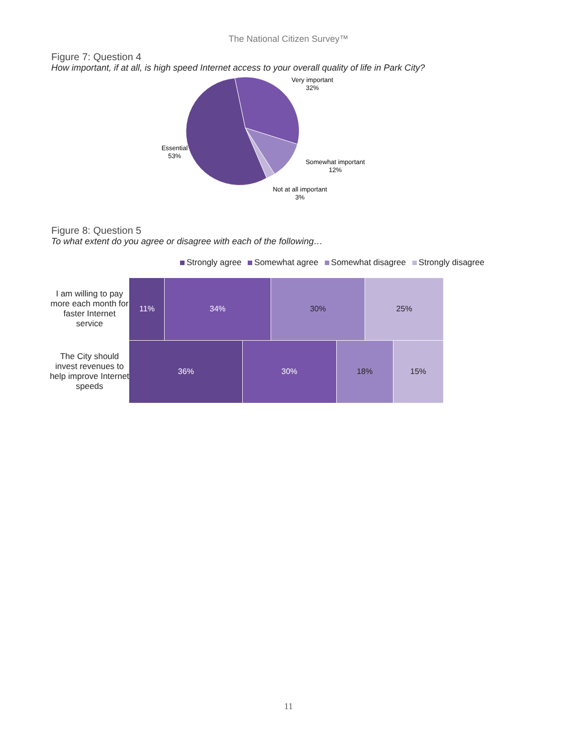The National Citizen Survey™
Figure 7: Question 4
How important, if at all, is high speed Internet access to your overall quality of life in Park City?
Very important
32%
Somewhat important
12%
Not at all important
3%
Essential
53%
Figure 8: Question 5
To what extent do you agree or disagree with each of the following…
Strongly agree Somewhat agree Somewhat disagree Strongly disagree
I am willing to pay more each month for faster Internet service
11% 34% 30% 25%
The City should invest revenues to help improve Internet speeds
36% 30% 18% 15%
11